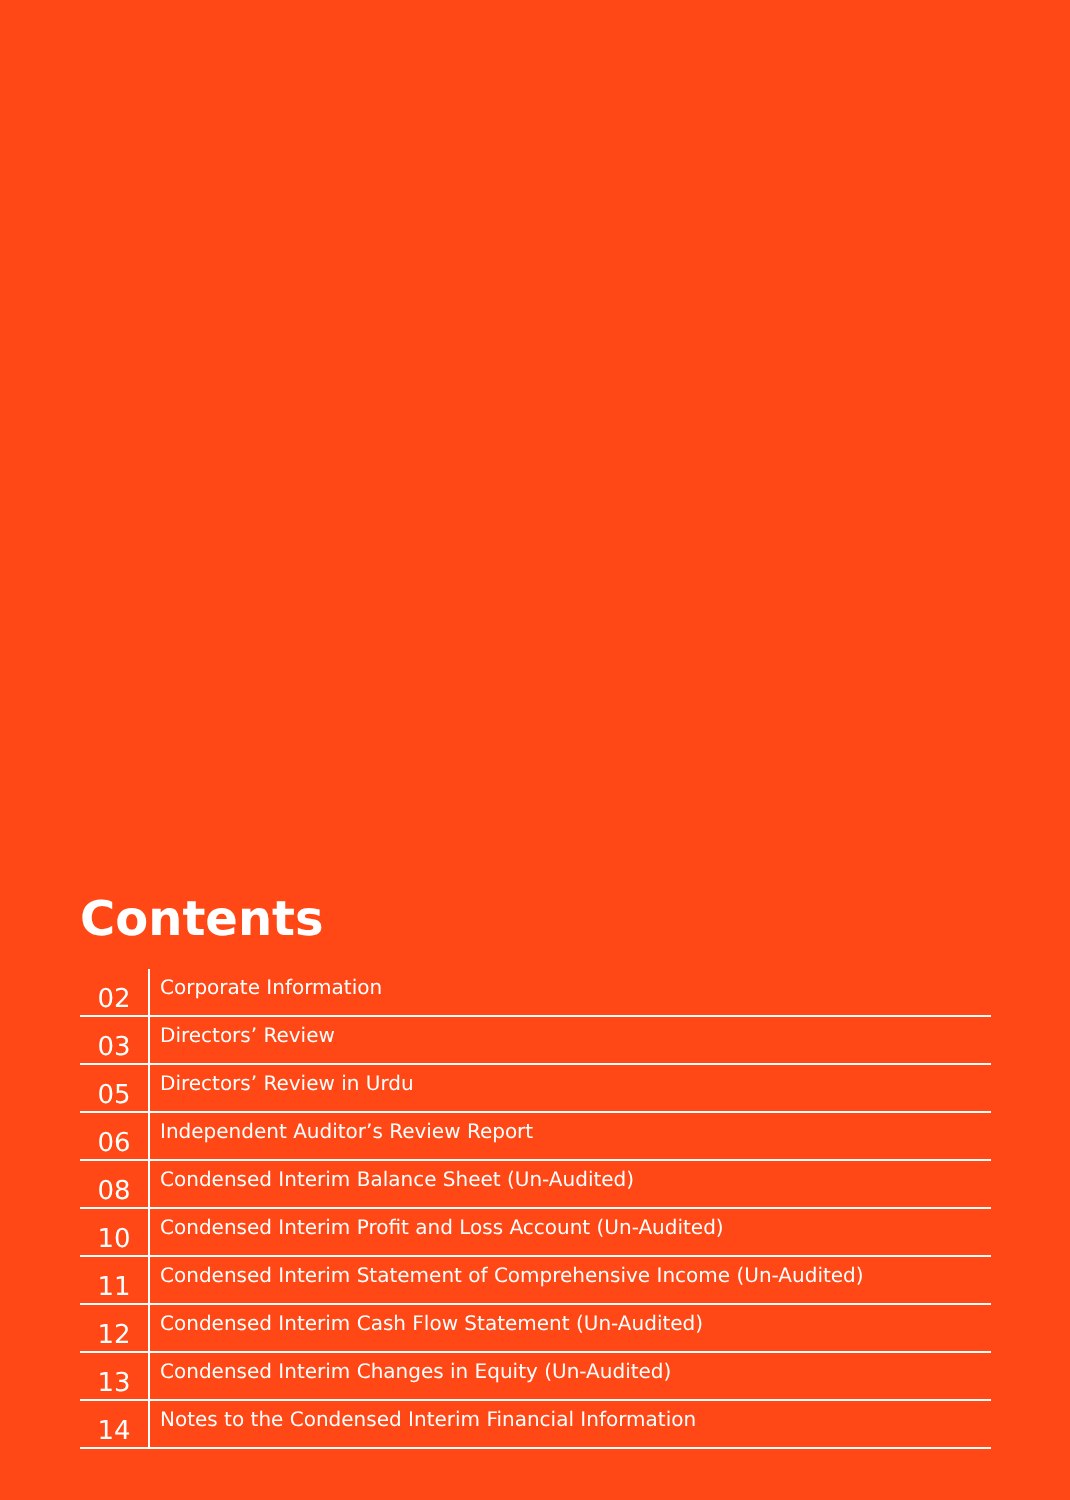Contents
| 02 | Corporate Information |
| 03 | Directors’ Review |
| 05 | Directors’ Review in Urdu |
| 06 | Independent Auditor’s Review Report |
| 08 | Condensed Interim Balance Sheet (Un-Audited) |
| 10 | Condensed Interim Profit and Loss Account (Un-Audited) |
| 11 | Condensed Interim Statement of Comprehensive Income (Un-Audited) |
| 12 | Condensed Interim Cash Flow Statement (Un-Audited) |
| 13 | Condensed Interim Changes in Equity (Un-Audited) |
| 14 | Notes to the Condensed Interim Financial Information |